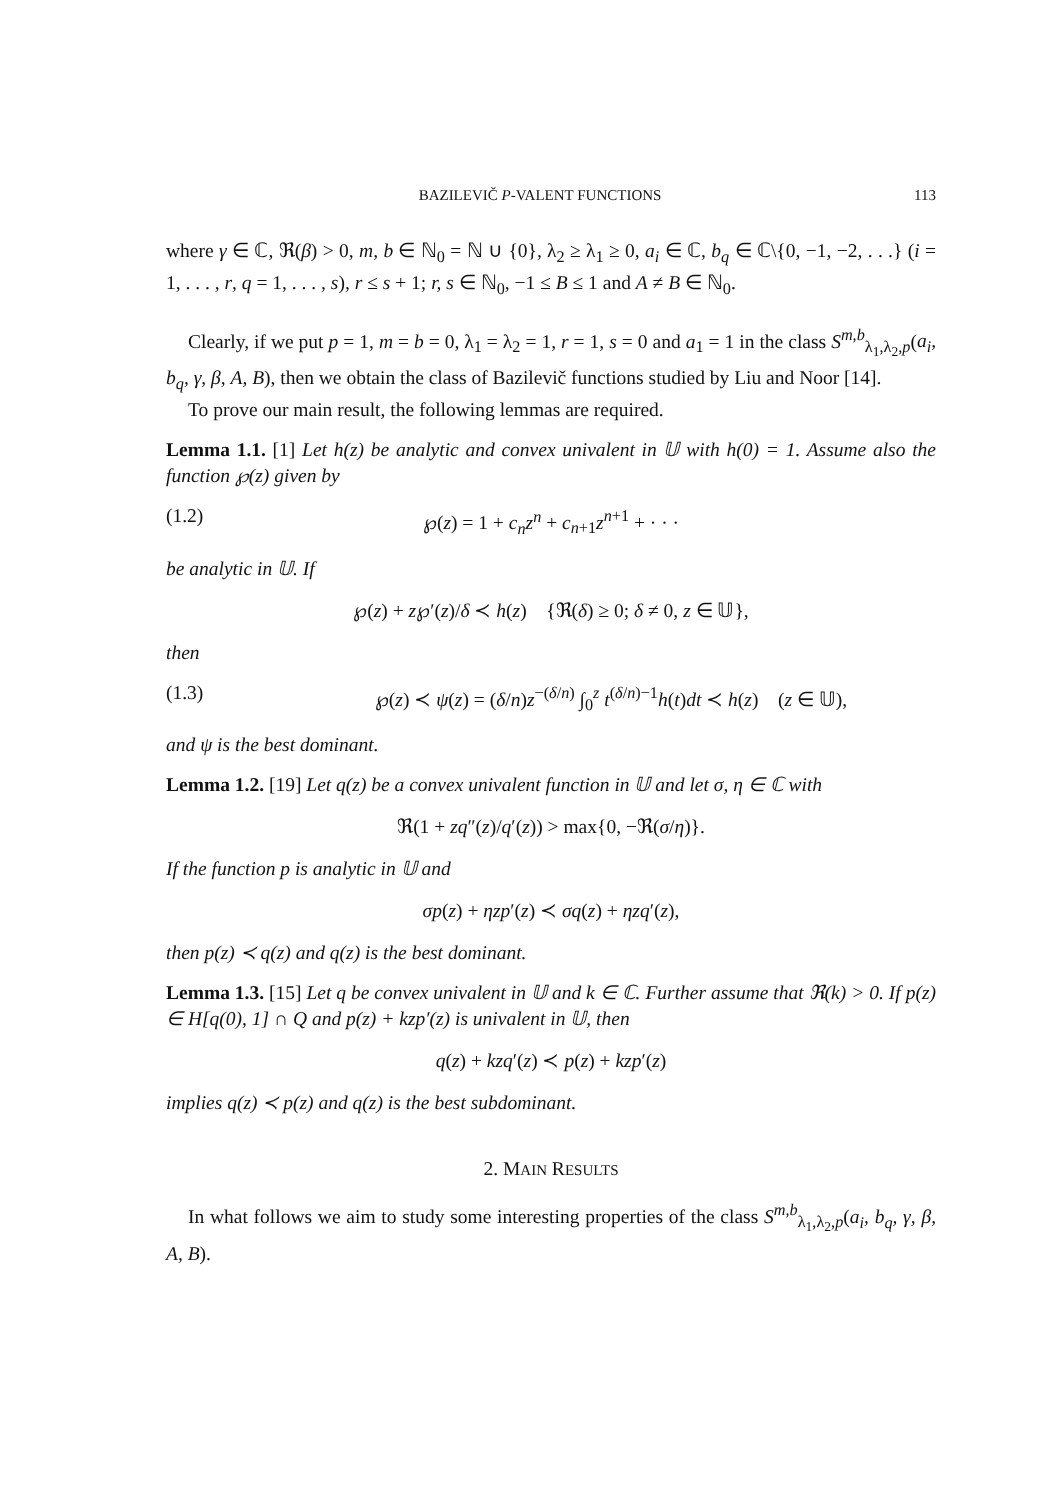BAZILEVIČ P-VALENT FUNCTIONS 113
where γ ∈ ℂ, ℜ(β) > 0, m, b ∈ ℕ<sub>0</sub> = ℕ ∪ {0}, λ<sub>2</sub> ≥ λ<sub>1</sub> ≥ 0, a<sub>i</sub> ∈ ℂ, b<sub>q</sub> ∈ ℂ\{0, −1, −2, . . .} (i = 1, . . . , r, q = 1, . . . , s), r ≤ s + 1; r, s ∈ ℕ<sub>0</sub>, −1 ≤ B ≤ 1 and A ≠ B ∈ ℕ<sub>0</sub>.
Clearly, if we put p = 1, m = b = 0, λ<sub>1</sub> = λ<sub>2</sub> = 1, r = 1, s = 0 and a<sub>1</sub> = 1 in the class S<sup>m,b</sup><sub>λ<sub>1</sub>,λ<sub>2</sub>,p</sub>(a<sub>i</sub>, b<sub>q</sub>, γ, β, A, B), then we obtain the class of Bazilevič functions studied by Liu and Noor [14].
To prove our main result, the following lemmas are required.
Lemma 1.1. [1] Let h(z) be analytic and convex univalent in 𝕌 with h(0) = 1. Assume also the function ℘(z) given by
(1.2) ℘(z) = 1 + c<sub>n</sub>z<sup>n</sup> + c<sub>n+1</sub>z<sup>n+1</sup> + · · ·
be analytic in 𝕌. If
℘(z) + z℘′(z)/δ ≺ h(z) {ℜ(δ) ≥ 0; δ ≠ 0, z ∈ 𝕌},
then
(1.3) ℘(z) ≺ ψ(z) = (δ/n)z<sup>−(δ/n)</sup> ∫<sub>0</sub><sup>z</sup> t<sup>(δ/n)−1</sup>h(t)dt ≺ h(z) (z ∈ 𝕌),
and ψ is the best dominant.
Lemma 1.2. [19] Let q(z) be a convex univalent function in 𝕌 and let σ, η ∈ ℂ with
ℜ(1 + zq″(z)/q′(z)) > max{0, −ℜ(σ/η)}.
If the function p is analytic in 𝕌 and
σp(z) + ηzp′(z) ≺ σq(z) + ηzq′(z),
then p(z) ≺ q(z) and q(z) is the best dominant.
Lemma 1.3. [15] Let q be convex univalent in 𝕌 and k ∈ ℂ. Further assume that ℜ(k) > 0. If p(z) ∈ H[q(0), 1] ∩ Q and p(z) + kzp′(z) is univalent in 𝕌, then
q(z) + kzq′(z) ≺ p(z) + kzp′(z)
implies q(z) ≺ p(z) and q(z) is the best subdominant.
2. MAIN RESULTS
In what follows we aim to study some interesting properties of the class S<sup>m,b</sup><sub>λ<sub>1</sub>,λ<sub>2</sub>,p</sub>(a<sub>i</sub>, b<sub>q</sub>, γ, β, A, B).